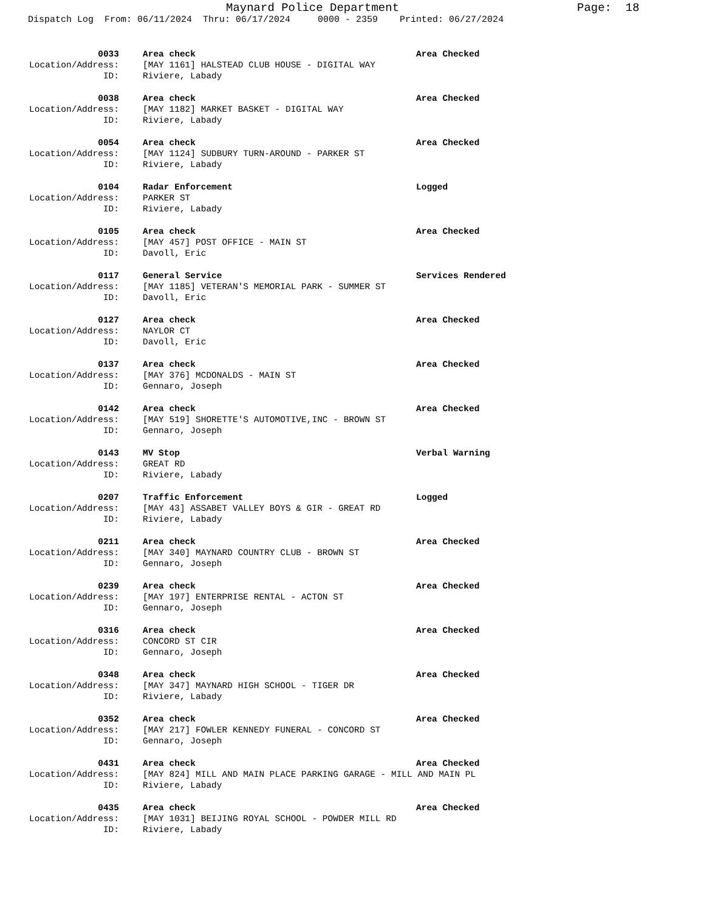Maynard Police Department
Page: 18
Dispatch Log From: 06/11/2024 Thru: 06/17/2024 0000 - 2359 Printed: 06/27/2024
0033 Area check Area Checked
Location/Address: [MAY 1161] HALSTEAD CLUB HOUSE - DIGITAL WAY
ID: Riviere, Labady
0038 Area check Area Checked
Location/Address: [MAY 1182] MARKET BASKET - DIGITAL WAY
ID: Riviere, Labady
0054 Area check Area Checked
Location/Address: [MAY 1124] SUDBURY TURN-AROUND - PARKER ST
ID: Riviere, Labady
0104 Radar Enforcement Logged
Location/Address: PARKER ST
ID: Riviere, Labady
0105 Area check Area Checked
Location/Address: [MAY 457] POST OFFICE - MAIN ST
ID: Davoll, Eric
0117 General Service Services Rendered
Location/Address: [MAY 1185] VETERAN'S MEMORIAL PARK - SUMMER ST
ID: Davoll, Eric
0127 Area check Area Checked
Location/Address: NAYLOR CT
ID: Davoll, Eric
0137 Area check Area Checked
Location/Address: [MAY 376] MCDONALDS - MAIN ST
ID: Gennaro, Joseph
0142 Area check Area Checked
Location/Address: [MAY 519] SHORETTE'S AUTOMOTIVE,INC - BROWN ST
ID: Gennaro, Joseph
0143 MV Stop Verbal Warning
Location/Address: GREAT RD
ID: Riviere, Labady
0207 Traffic Enforcement Logged
Location/Address: [MAY 43] ASSABET VALLEY BOYS & GIR - GREAT RD
ID: Riviere, Labady
0211 Area check Area Checked
Location/Address: [MAY 340] MAYNARD COUNTRY CLUB - BROWN ST
ID: Gennaro, Joseph
0239 Area check Area Checked
Location/Address: [MAY 197] ENTERPRISE RENTAL - ACTON ST
ID: Gennaro, Joseph
0316 Area check Area Checked
Location/Address: CONCORD ST CIR
ID: Gennaro, Joseph
0348 Area check Area Checked
Location/Address: [MAY 347] MAYNARD HIGH SCHOOL - TIGER DR
ID: Riviere, Labady
0352 Area check Area Checked
Location/Address: [MAY 217] FOWLER KENNEDY FUNERAL - CONCORD ST
ID: Gennaro, Joseph
0431 Area check Area Checked
Location/Address: [MAY 824] MILL AND MAIN PLACE PARKING GARAGE - MILL AND MAIN PL
ID: Riviere, Labady
0435 Area check Area Checked
Location/Address: [MAY 1031] BEIJING ROYAL SCHOOL - POWDER MILL RD
ID: Riviere, Labady